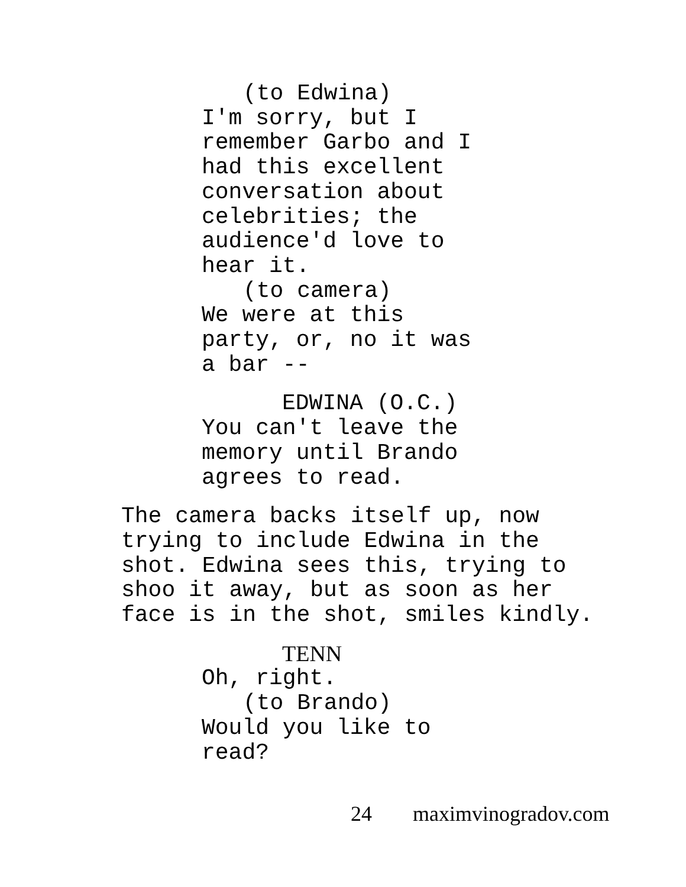(to Edwina)
I'm sorry, but I remember Garbo and I had this excellent conversation about celebrities; the audience'd love to hear it.
(to camera)
We were at this party, or, no it was a bar --
EDWINA (O.C.)
You can't leave the memory until Brando agrees to read.
The camera backs itself up, now trying to include Edwina in the shot. Edwina sees this, trying to shoo it away, but as soon as her face is in the shot, smiles kindly.
TENN
Oh, right.
(to Brando)
Would you like to read?
24 maximvinogradov.com